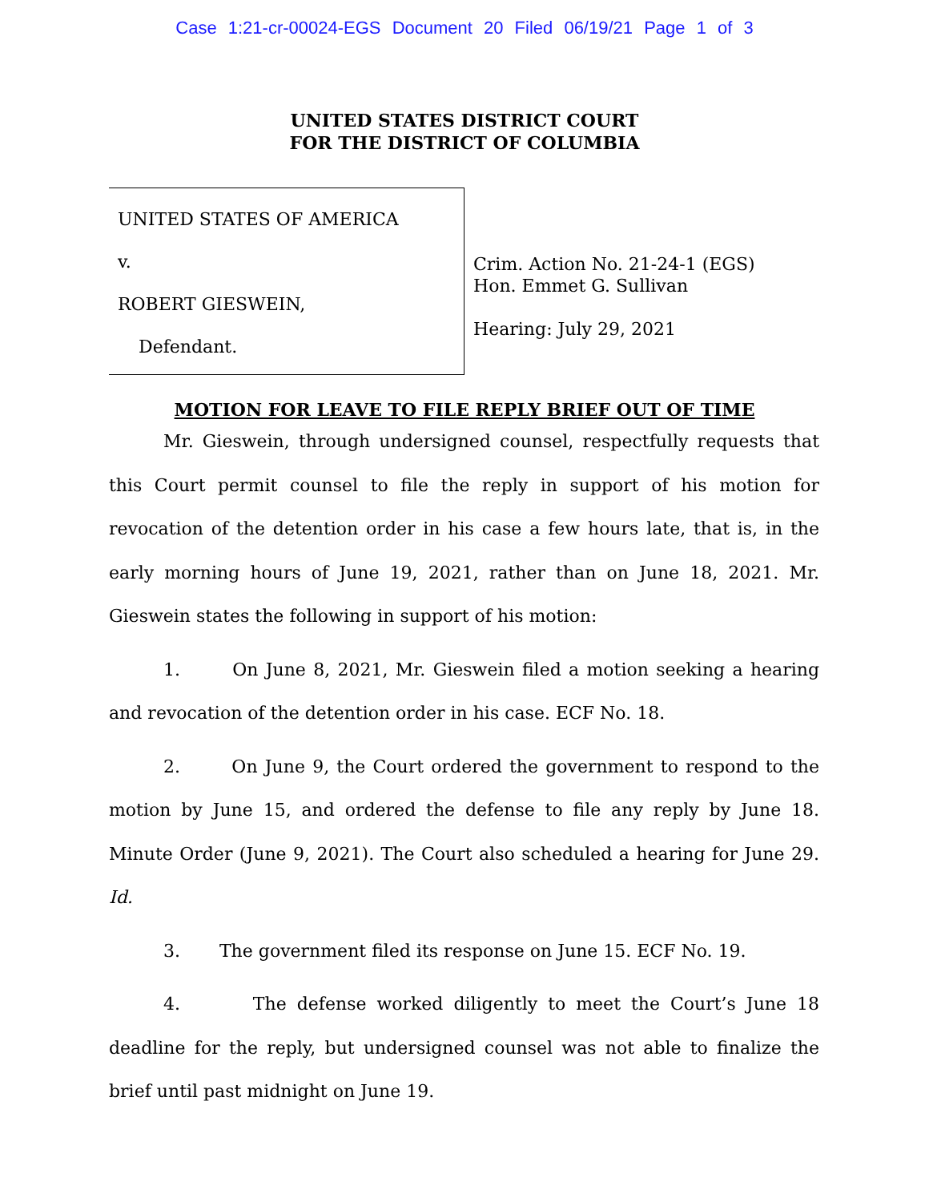Case 1:21-cr-00024-EGS Document 20 Filed 06/19/21 Page 1 of 3
UNITED STATES DISTRICT COURT
FOR THE DISTRICT OF COLUMBIA
UNITED STATES OF AMERICA
v.
ROBERT GIESWEIN,
Defendant.
Crim. Action No. 21-24-1 (EGS)
Hon. Emmet G. Sullivan
Hearing: July 29, 2021
MOTION FOR LEAVE TO FILE REPLY BRIEF OUT OF TIME
Mr. Gieswein, through undersigned counsel, respectfully requests that this Court permit counsel to file the reply in support of his motion for revocation of the detention order in his case a few hours late, that is, in the early morning hours of June 19, 2021, rather than on June 18, 2021. Mr. Gieswein states the following in support of his motion:
1. On June 8, 2021, Mr. Gieswein filed a motion seeking a hearing and revocation of the detention order in his case. ECF No. 18.
2. On June 9, the Court ordered the government to respond to the motion by June 15, and ordered the defense to file any reply by June 18. Minute Order (June 9, 2021). The Court also scheduled a hearing for June 29. Id.
3. The government filed its response on June 15. ECF No. 19.
4. The defense worked diligently to meet the Court’s June 18 deadline for the reply, but undersigned counsel was not able to finalize the brief until past midnight on June 19.